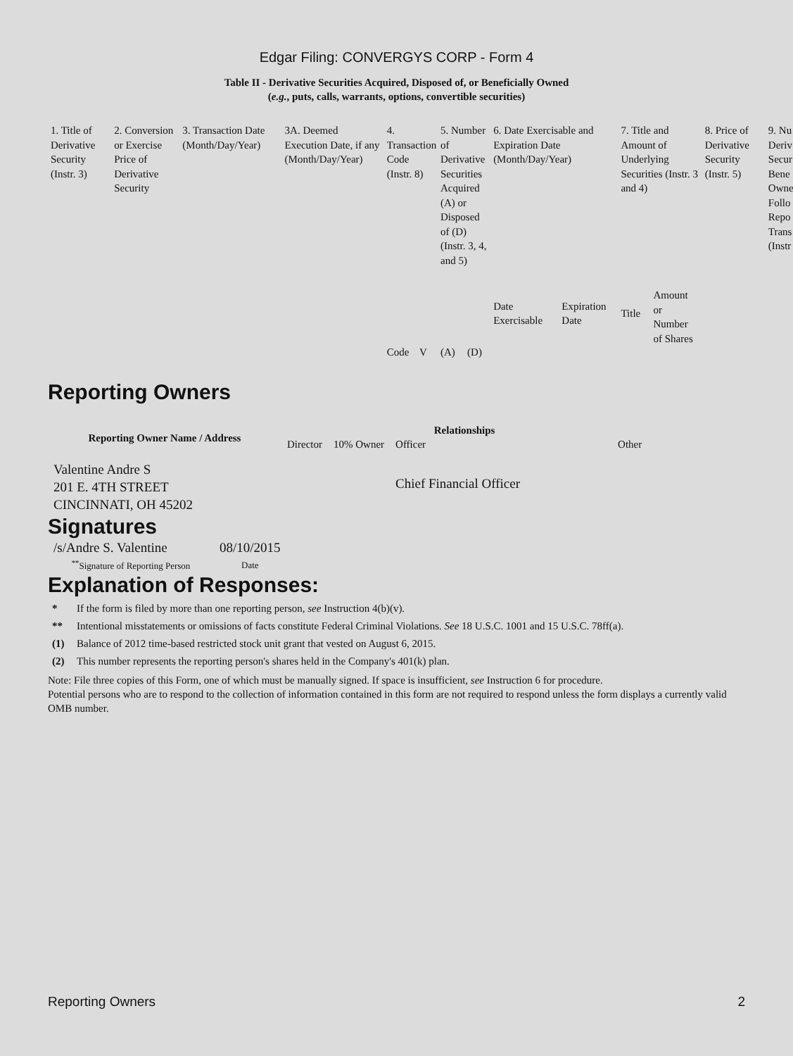Edgar Filing: CONVERGYS CORP - Form 4
Table II - Derivative Securities Acquired, Disposed of, or Beneficially Owned
(e.g., puts, calls, warrants, options, convertible securities)
| 1. Title of Derivative Security (Instr. 3) | 2. Conversion or Exercise Price of Derivative Security | 3. Transaction Date (Month/Day/Year) | 3A. Deemed Execution Date, if any (Month/Day/Year) | 4. Transaction Code (Instr. 8) | | 5. Number of Derivative Securities Acquired (A) or Disposed of (D) (Instr. 3, 4, and 5) | | 6. Date Exercisable and Expiration Date (Month/Day/Year) | | 7. Title and Amount of Underlying Securities (Instr. 3 and 4) | | 8. Price of Derivative Security (Instr. 5) | 9. Nu Deriv Secur Bene Owne Follo Repo Trans (Instr |
| | | | | Code | V | (A) | (D) | Date Exercisable | Expiration Date | Title | Amount or Number of Shares | | |
Reporting Owners
| Reporting Owner Name / Address | Relationships | | | |
| --- | --- | --- | --- | --- |
| | Director | 10% Owner | Officer | Other |
| Valentine Andre S 201 E. 4TH STREET CINCINNATI, OH 45202 | | | Chief Financial Officer | |
Signatures
| /s/Andre S. Valentine | 08/10/2015 |
| <sup>**</sup> Signature of Reporting Person | Date |
Explanation of Responses:
* If the form is filed by more than one reporting person, see Instruction 4(b)(v).
** Intentional misstatements or omissions of facts constitute Federal Criminal Violations. See 18 U.S.C. 1001 and 15 U.S.C. 78ff(a).
(1) Balance of 2012 time-based restricted stock unit grant that vested on August 6, 2015.
(2) This number represents the reporting person's shares held in the Company's 401(k) plan.
Note: File three copies of this Form, one of which must be manually signed. If space is insufficient, see Instruction 6 for procedure.
Potential persons who are to respond to the collection of information contained in this form are not required to respond unless the form displays a currently valid OMB number.
Reporting Owners 2